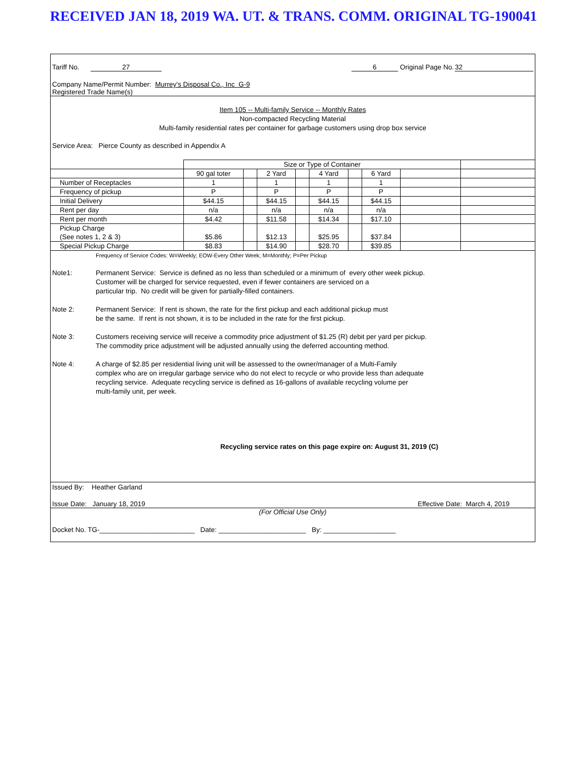RECEIVED JAN 18, 2019 WA. UT. & TRANS. COMM. ORIGINAL TG-190041
Tariff No. 27 6 Original Page No. 32
Company Name/Permit Number: Murrey's Disposal Co., Inc G-9
Registered Trade Name(s)
Item 105 -- Multi-family Service -- Monthly Rates
Non-compacted Recycling Material
Multi-family residential rates per container for garbage customers using drop box service
Service Area: Pierce County as described in Appendix A
| | Size or Type of Container | | | | | | | | |
| | 90 gal toter | | 2 Yard | | 4 Yard | | 6 Yard | | |
| Number of Receptacles | 1 | | 1 | | 1 | | 1 | | |
| Frequency of pickup | P | | P | | P | | P | | |
| Initial Delivery | $44.15 | | $44.15 | | $44.15 | | $44.15 | | |
| Rent per day | n/a | | n/a | | n/a | | n/a | | |
| Rent per month | $4.42 | | $11.58 | | $14.34 | | $17.10 | | |
| Pickup Charge (See notes 1, 2 & 3) | $5.86 | | $12.13 | | $25.95 | | $37.84 | | |
| Special Pickup Charge | $8.83 | | $14.90 | | $28.70 | | $39.85 | | |
Frequency of Service Codes: W=Weekly; EOW-Every Other Week; M=Monthly; P=Per Pickup
Note1: Permanent Service: Service is defined as no less than scheduled or a minimum of every other week pickup.
Customer will be charged for service requested, even if fewer containers are serviced on a
particular trip. No credit will be given for partially-filled containers.
Note 2: Permanent Service: If rent is shown, the rate for the first pickup and each additional pickup must
be the same. If rent is not shown, it is to be included in the rate for the first pickup.
Note 3: Customers receiving service will receive a commodity price adjustment of $1.25 (R) debit per yard per pickup.
The commodity price adjustment will be adjusted annually using the deferred accounting method.
Note 4: A charge of $2.85 per residential living unit will be assessed to the owner/manager of a Multi-Family
complex who are on irregular garbage service who do not elect to recycle or who provide less than adequate
recycling service. Adequate recycling service is defined as 16-gallons of available recycling volume per
multi-family unit, per week.
Recycling service rates on this page expire on: August 31, 2019 (C)
Issued By: Heather Garland
Issue Date: January 18, 2019 Effective Date: March 4, 2019
(For Official Use Only)
Docket No. TG-_________________________ Date: _______________________ By: ___________________